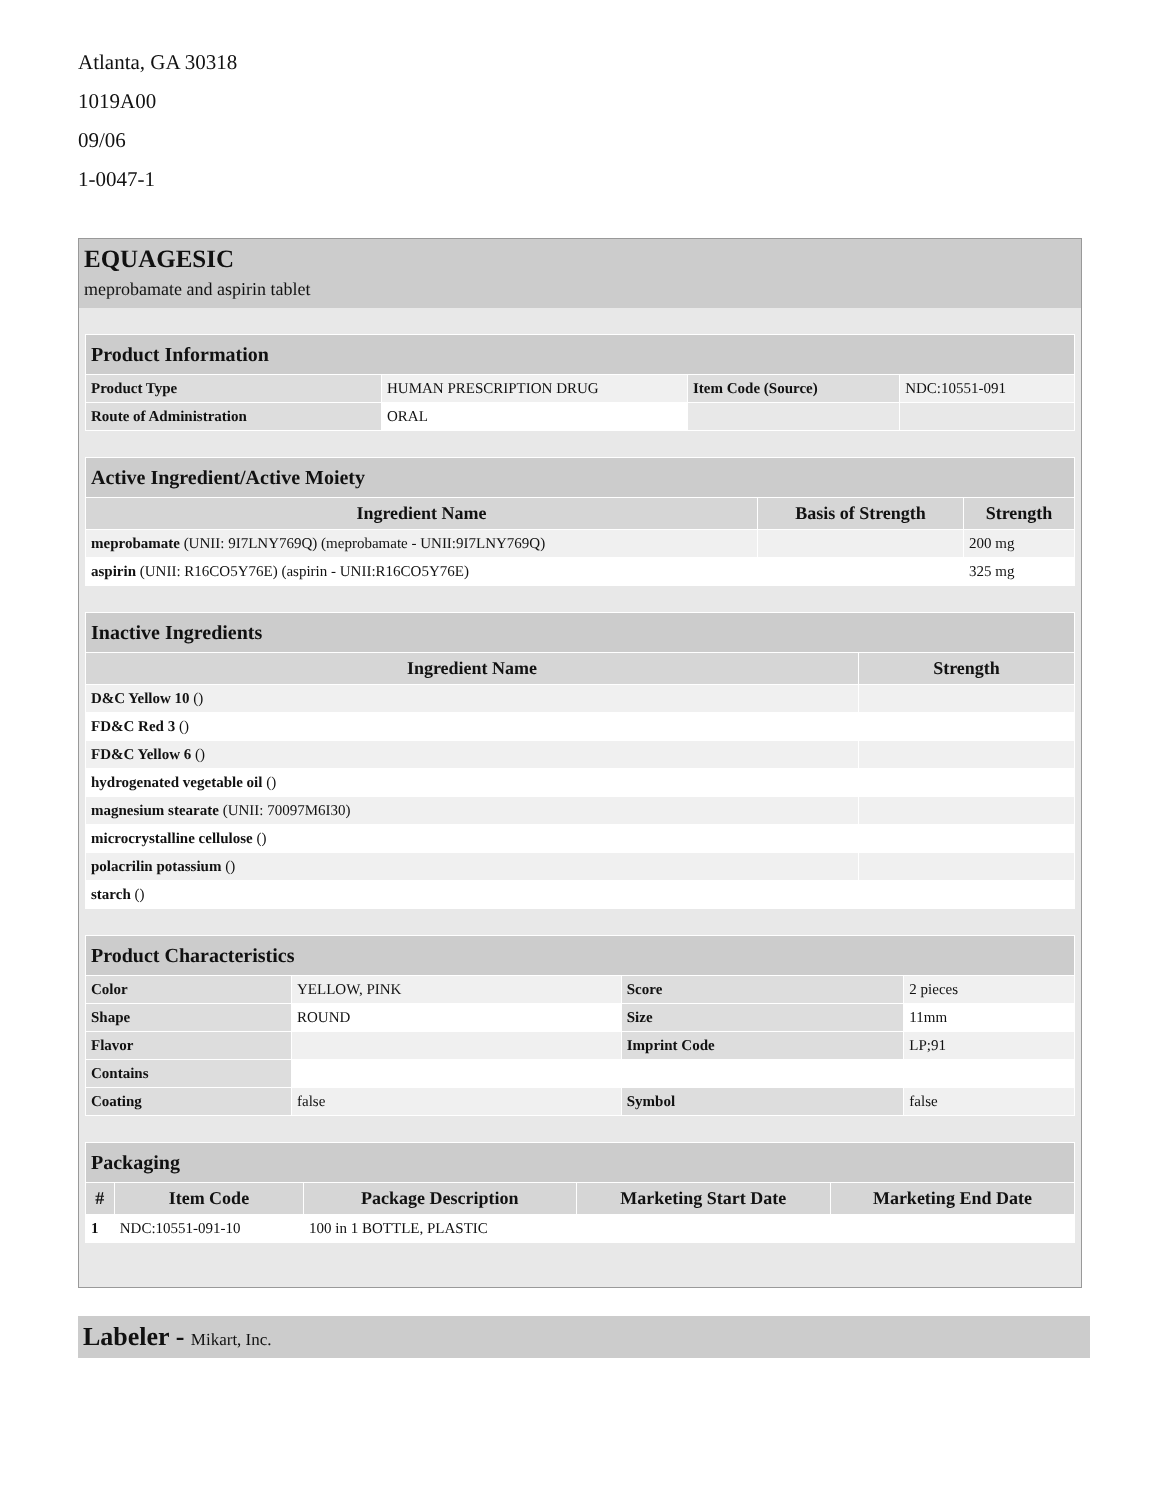Atlanta, GA 30318
1019A00
09/06
1-0047-1
EQUAGESIC
meprobamate and aspirin tablet
| Product Information | | | |
| --- | --- | --- | --- |
| Product Type | HUMAN PRESCRIPTION DRUG | Item Code (Source) | NDC:10551-091 |
| Route of Administration | ORAL | | |
| Active Ingredient/Active Moiety | | |
| --- | --- | --- |
| Ingredient Name | Basis of Strength | Strength |
| meprobamate (UNII: 9I7LNY769Q) (meprobamate - UNII:9I7LNY769Q) | | 200 mg |
| aspirin (UNII: R16CO5Y76E) (aspirin - UNII:R16CO5Y76E) | | 325 mg |
| Inactive Ingredients | |
| --- | --- |
| Ingredient Name | Strength |
| D&C Yellow 10 () | |
| FD&C Red 3 () | |
| FD&C Yellow 6 () | |
| hydrogenated vegetable oil () | |
| magnesium stearate (UNII: 70097M6I30) | |
| microcrystalline cellulose () | |
| polacrilin potassium () | |
| starch () | |
| Product Characteristics | | | |
| --- | --- | --- | --- |
| Color | YELLOW, PINK | Score | 2 pieces |
| Shape | ROUND | Size | 11mm |
| Flavor | | Imprint Code | LP;91 |
| Contains | | | |
| Coating | false | Symbol | false |
| Packaging | | | | |
| --- | --- | --- | --- | --- |
| # | Item Code | Package Description | Marketing Start Date | Marketing End Date |
| 1 | NDC:10551-091-10 | 100 in 1 BOTTLE, PLASTIC | | |
Labeler - Mikart, Inc.